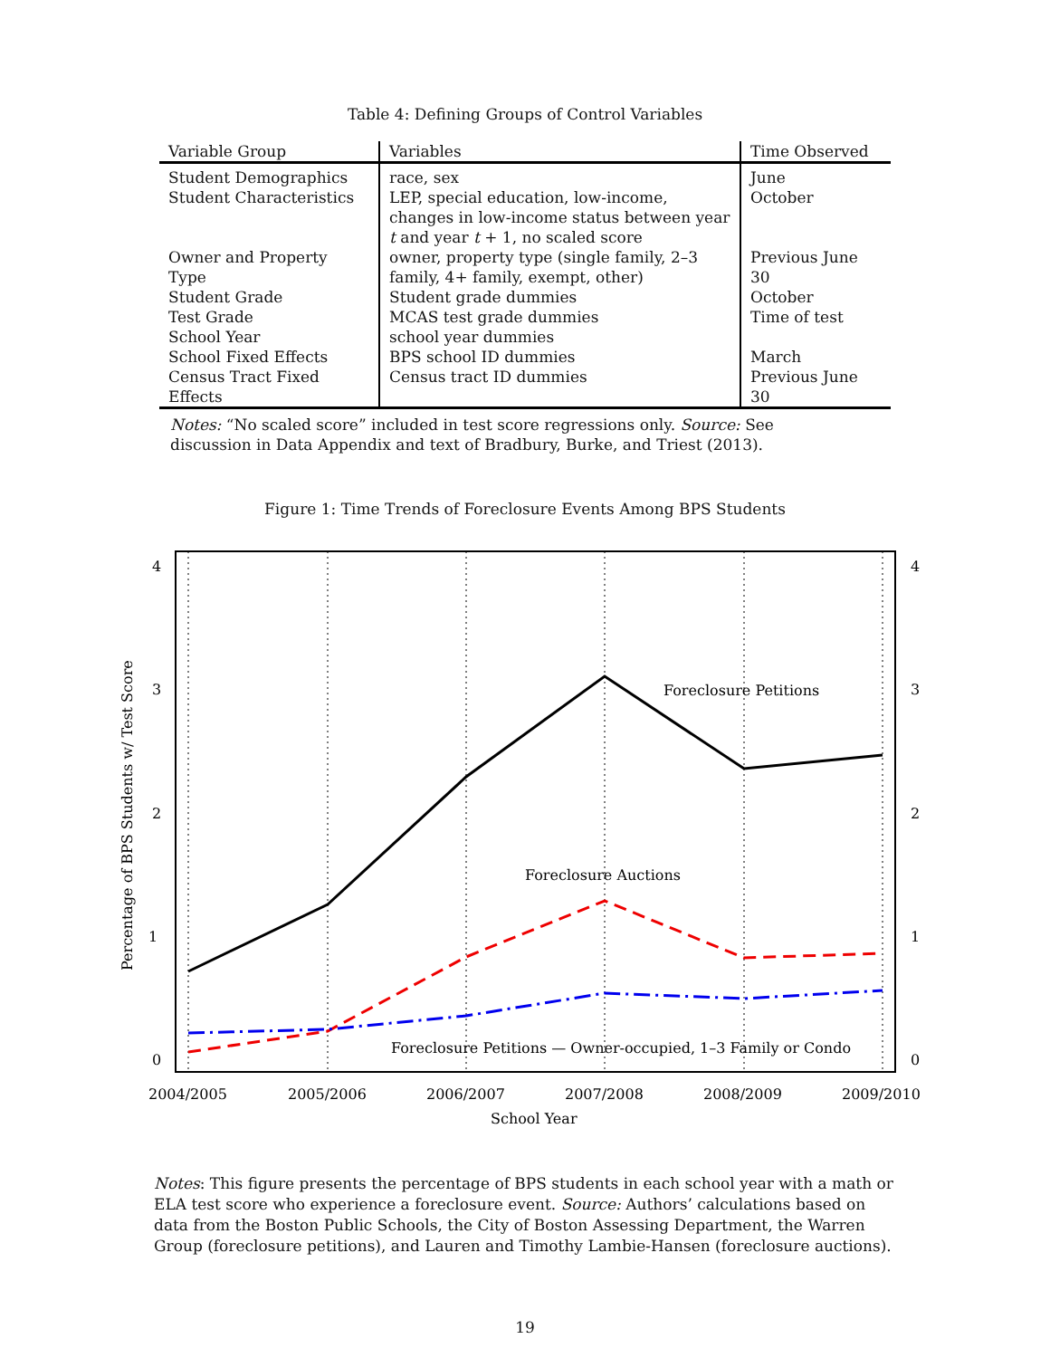Table 4: Defining Groups of Control Variables
| Variable Group | Variables | Time Observed |
| --- | --- | --- |
| Student Demographics | race, sex | June |
| Student Characteristics | LEP, special education, low-income, changes in low-income status between year t and year t + 1, no scaled score | October |
| Owner and Property Type | owner, property type (single family, 2–3 family, 4+ family, exempt, other) | Previous June 30 |
| Student Grade | Student grade dummies | October |
| Test Grade | MCAS test grade dummies | Time of test |
| School Year | school year dummies | |
| School Fixed Effects | BPS school ID dummies | March |
| Census Tract Fixed Effects | Census tract ID dummies | Previous June 30 |
Notes: “No scaled score” included in test score regressions only. Source: See discussion in Data Appendix and text of Bradbury, Burke, and Triest (2013).
Figure 1: Time Trends of Foreclosure Events Among BPS Students
Foreclosure Petitions
Foreclosure Auctions
Foreclosure Petitions — Owner-occupied, 1–3 Family or Condo
4
3
2
1
0
4
3
2
1
0
2004/2005
2005/2006
2006/2007
2007/2008
2008/2009
2009/2010
School Year
Percentage of BPS Students w/ Test Score
Notes: This figure presents the percentage of BPS students in each school year with a math or ELA test score who experience a foreclosure event. Source: Authors’ calculations based on data from the Boston Public Schools, the City of Boston Assessing Department, the Warren Group (foreclosure petitions), and Lauren and Timothy Lambie-Hansen (foreclosure auctions).
19